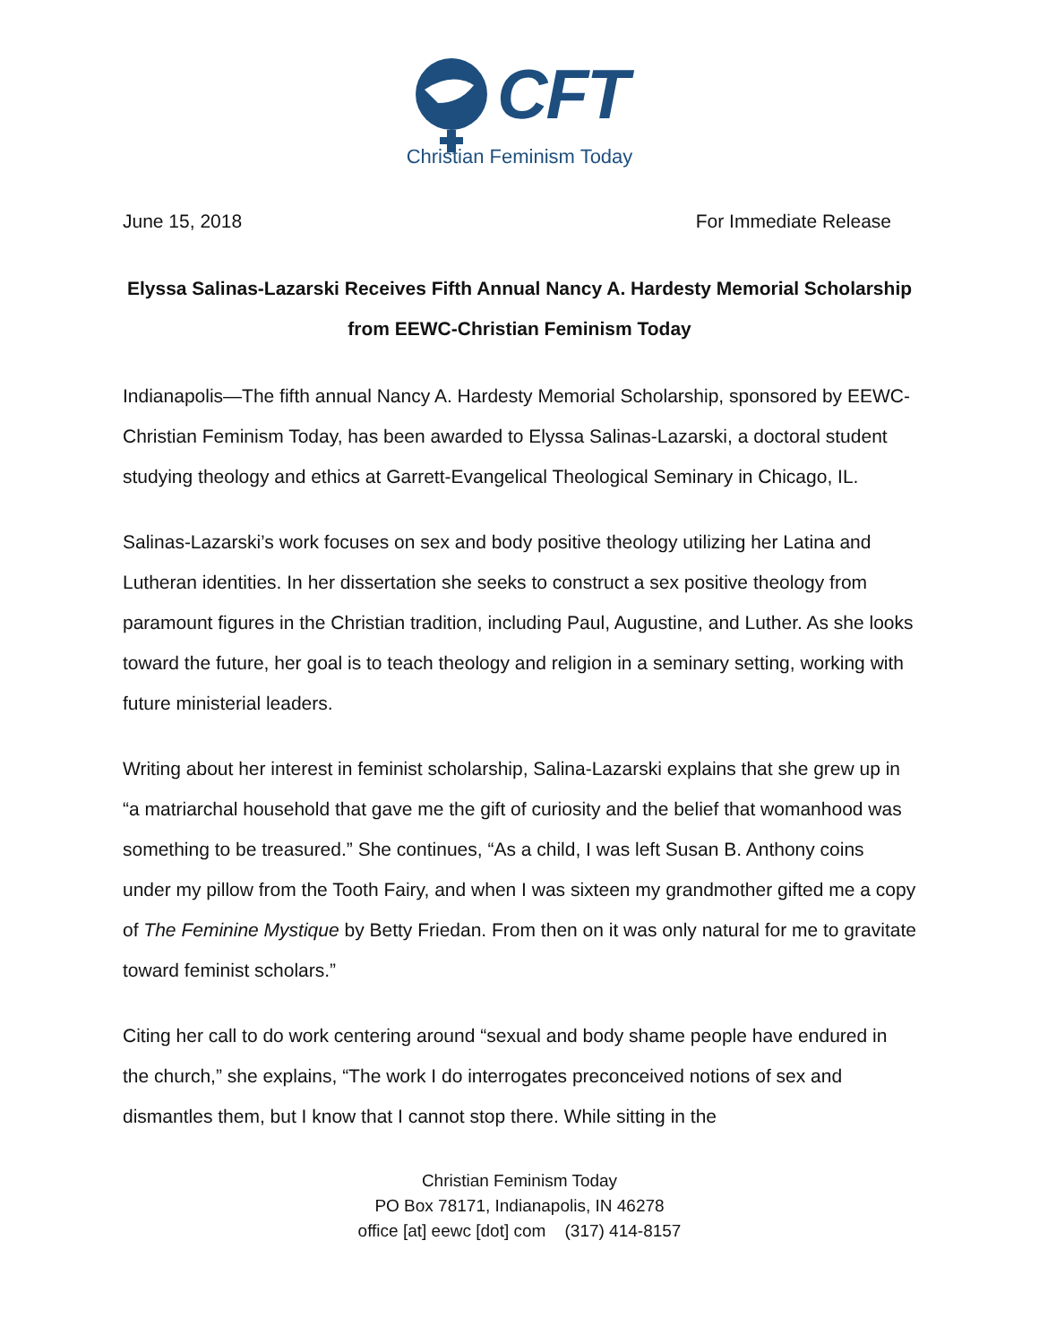CFT
Christian Feminism Today
June 15, 2018 For Immediate Release
Elyssa Salinas-Lazarski Receives Fifth Annual Nancy A. Hardesty Memorial Scholarship
from EEWC-Christian Feminism Today
Indianapolis—The fifth annual Nancy A. Hardesty Memorial Scholarship, sponsored by EEWC-Christian Feminism Today, has been awarded to Elyssa Salinas-Lazarski, a doctoral student studying theology and ethics at Garrett-Evangelical Theological Seminary in Chicago, IL.
Salinas-Lazarski’s work focuses on sex and body positive theology utilizing her Latina and Lutheran identities. In her dissertation she seeks to construct a sex positive theology from paramount figures in the Christian tradition, including Paul, Augustine, and Luther. As she looks toward the future, her goal is to teach theology and religion in a seminary setting, working with future ministerial leaders.
Writing about her interest in feminist scholarship, Salina-Lazarski explains that she grew up in “a matriarchal household that gave me the gift of curiosity and the belief that womanhood was something to be treasured.” She continues, “As a child, I was left Susan B. Anthony coins under my pillow from the Tooth Fairy, and when I was sixteen my grandmother gifted me a copy of The Feminine Mystique by Betty Friedan. From then on it was only natural for me to gravitate toward feminist scholars.”
Citing her call to do work centering around “sexual and body shame people have endured in the church,” she explains, “The work I do interrogates preconceived notions of sex and dismantles them, but I know that I cannot stop there. While sitting in the
Christian Feminism Today
PO Box 78171, Indianapolis, IN 46278
office [at] eewc [dot] com (317) 414-8157